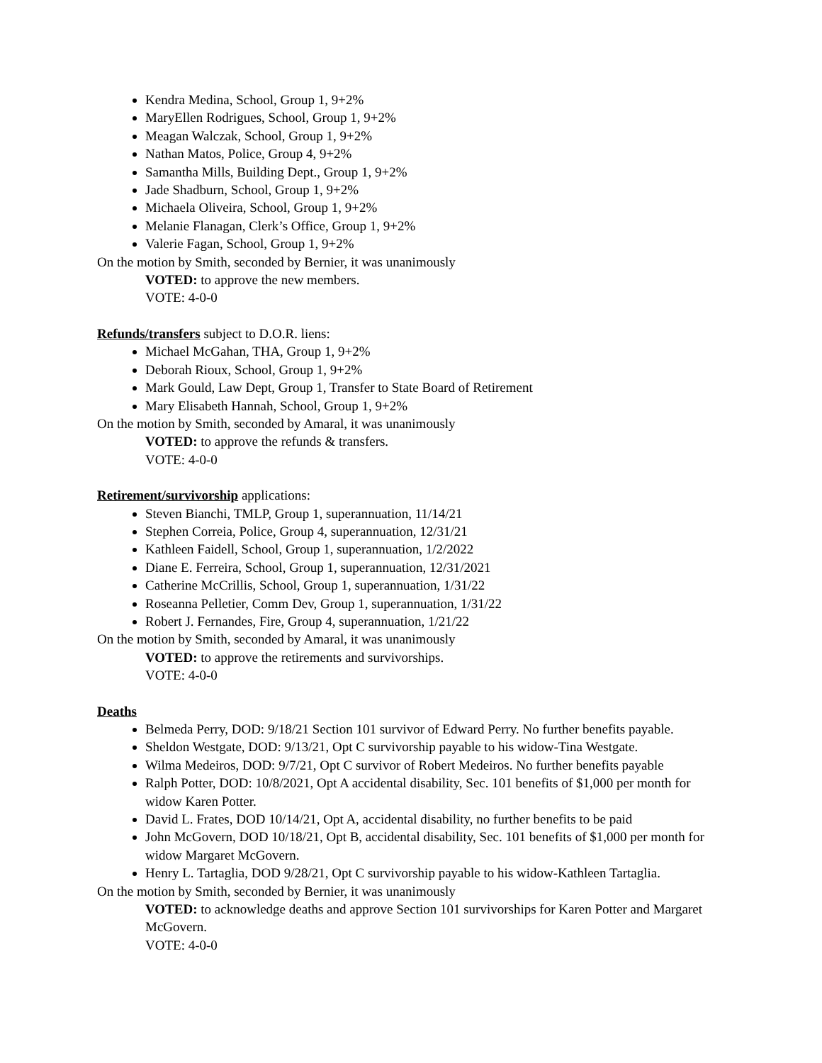Kendra Medina, School, Group 1, 9+2%
MaryEllen Rodrigues, School, Group 1, 9+2%
Meagan Walczak, School, Group 1, 9+2%
Nathan Matos, Police, Group 4, 9+2%
Samantha Mills, Building Dept., Group 1, 9+2%
Jade Shadburn, School, Group 1, 9+2%
Michaela Oliveira, School, Group 1, 9+2%
Melanie Flanagan, Clerk’s Office, Group 1, 9+2%
Valerie Fagan, School, Group 1, 9+2%
On the motion by Smith, seconded by Bernier, it was unanimously
VOTED: to approve the new members.
VOTE: 4-0-0
Refunds/transfers subject to D.O.R. liens:
Michael McGahan, THA, Group 1, 9+2%
Deborah Rioux, School, Group 1, 9+2%
Mark Gould, Law Dept, Group 1, Transfer to State Board of Retirement
Mary Elisabeth Hannah, School, Group 1, 9+2%
On the motion by Smith, seconded by Amaral, it was unanimously
VOTED: to approve the refunds & transfers.
VOTE: 4-0-0
Retirement/survivorship applications:
Steven Bianchi, TMLP, Group 1, superannuation, 11/14/21
Stephen Correia, Police, Group 4, superannuation, 12/31/21
Kathleen Faidell, School, Group 1, superannuation, 1/2/2022
Diane E. Ferreira, School, Group 1, superannuation, 12/31/2021
Catherine McCrillis, School, Group 1, superannuation, 1/31/22
Roseanna Pelletier, Comm Dev, Group 1, superannuation, 1/31/22
Robert J. Fernandes, Fire, Group 4, superannuation, 1/21/22
On the motion by Smith, seconded by Amaral, it was unanimously
VOTED: to approve the retirements and survivorships.
VOTE: 4-0-0
Deaths
Belmeda Perry, DOD: 9/18/21 Section 101 survivor of Edward Perry. No further benefits payable.
Sheldon Westgate, DOD: 9/13/21, Opt C survivorship payable to his widow-Tina Westgate.
Wilma Medeiros, DOD: 9/7/21, Opt C survivor of Robert Medeiros. No further benefits payable
Ralph Potter, DOD: 10/8/2021, Opt A accidental disability, Sec. 101 benefits of $1,000 per month for widow Karen Potter.
David L. Frates, DOD 10/14/21, Opt A, accidental disability, no further benefits to be paid
John McGovern, DOD 10/18/21, Opt B, accidental disability, Sec. 101 benefits of $1,000 per month for widow Margaret McGovern.
Henry L. Tartaglia, DOD 9/28/21, Opt C survivorship payable to his widow-Kathleen Tartaglia.
On the motion by Smith, seconded by Bernier, it was unanimously
VOTED: to acknowledge deaths and approve Section 101 survivorships for Karen Potter and Margaret McGovern.
VOTE: 4-0-0